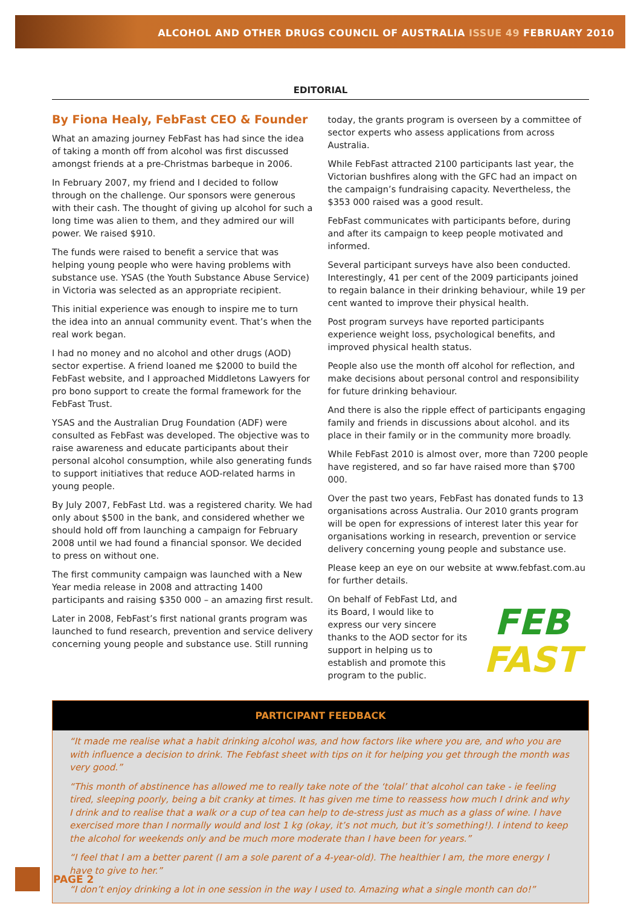ALCOHOL AND OTHER DRUGS COUNCIL OF AUSTRALIA ISSUE 49 FEBRUARY 2010
EDITORIAL
By Fiona Healy, FebFast CEO & Founder
What an amazing journey FebFast has had since the idea of taking a month off from alcohol was first discussed amongst friends at a pre-Christmas barbeque in 2006.
In February 2007, my friend and I decided to follow through on the challenge. Our sponsors were generous with their cash. The thought of giving up alcohol for such a long time was alien to them, and they admired our will power. We raised $910.
The funds were raised to benefit a service that was helping young people who were having problems with substance use. YSAS (the Youth Substance Abuse Service) in Victoria was selected as an appropriate recipient.
This initial experience was enough to inspire me to turn the idea into an annual community event. That’s when the real work began.
I had no money and no alcohol and other drugs (AOD) sector expertise. A friend loaned me $2000 to build the FebFast website, and I approached Middletons Lawyers for pro bono support to create the formal framework for the FebFast Trust.
YSAS and the Australian Drug Foundation (ADF) were consulted as FebFast was developed. The objective was to raise awareness and educate participants about their personal alcohol consumption, while also generating funds to support initiatives that reduce AOD-related harms in young people.
By July 2007, FebFast Ltd. was a registered charity. We had only about $500 in the bank, and considered whether we should hold off from launching a campaign for February 2008 until we had found a financial sponsor. We decided to press on without one.
The first community campaign was launched with a New Year media release in 2008 and attracting 1400 participants and raising $350 000 – an amazing first result.
Later in 2008, FebFast’s first national grants program was launched to fund research, prevention and service delivery concerning young people and substance use. Still running
today, the grants program is overseen by a committee of sector experts who assess applications from across Australia.
While FebFast attracted 2100 participants last year, the Victorian bushfires along with the GFC had an impact on the campaign’s fundraising capacity. Nevertheless, the $353 000 raised was a good result.
FebFast communicates with participants before, during and after its campaign to keep people motivated and informed.
Several participant surveys have also been conducted. Interestingly, 41 per cent of the 2009 participants joined to regain balance in their drinking behaviour, while 19 per cent wanted to improve their physical health.
Post program surveys have reported participants experience weight loss, psychological benefits, and improved physical health status.
People also use the month off alcohol for reflection, and make decisions about personal control and responsibility for future drinking behaviour.
And there is also the ripple effect of participants engaging family and friends in discussions about alcohol. and its place in their family or in the community more broadly.
While FebFast 2010 is almost over, more than 7200 people have registered, and so far have raised more than $700 000.
Over the past two years, FebFast has donated funds to 13 organisations across Australia. Our 2010 grants program will be open for expressions of interest later this year for organisations working in research, prevention or service delivery concerning young people and substance use.
Please keep an eye on our website at www.febfast.com.au for further details.
FEB
FAST
On behalf of FebFast Ltd, and its Board, I would like to express our very sincere thanks to the AOD sector for its support in helping us to establish and promote this program to the public.
PARTICIPANT FEEDBACK
“It made me realise what a habit drinking alcohol was, and how factors like where you are, and who you are with influence a decision to drink. The Febfast sheet with tips on it for helping you get through the month was very good.”
“This month of abstinence has allowed me to really take note of the ‘tolal’ that alcohol can take - ie feeling tired, sleeping poorly, being a bit cranky at times. It has given me time to reassess how much I drink and why I drink and to realise that a walk or a cup of tea can help to de-stress just as much as a glass of wine. I have exercised more than I normally would and lost 1 kg (okay, it’s not much, but it’s something!). I intend to keep the alcohol for weekends only and be much more moderate than I have been for years.”
“I feel that I am a better parent (I am a sole parent of a 4-year-old). The healthier I am, the more energy I have to give to her.”
“I don’t enjoy drinking a lot in one session in the way I used to. Amazing what a single month can do!”
PAGE 2